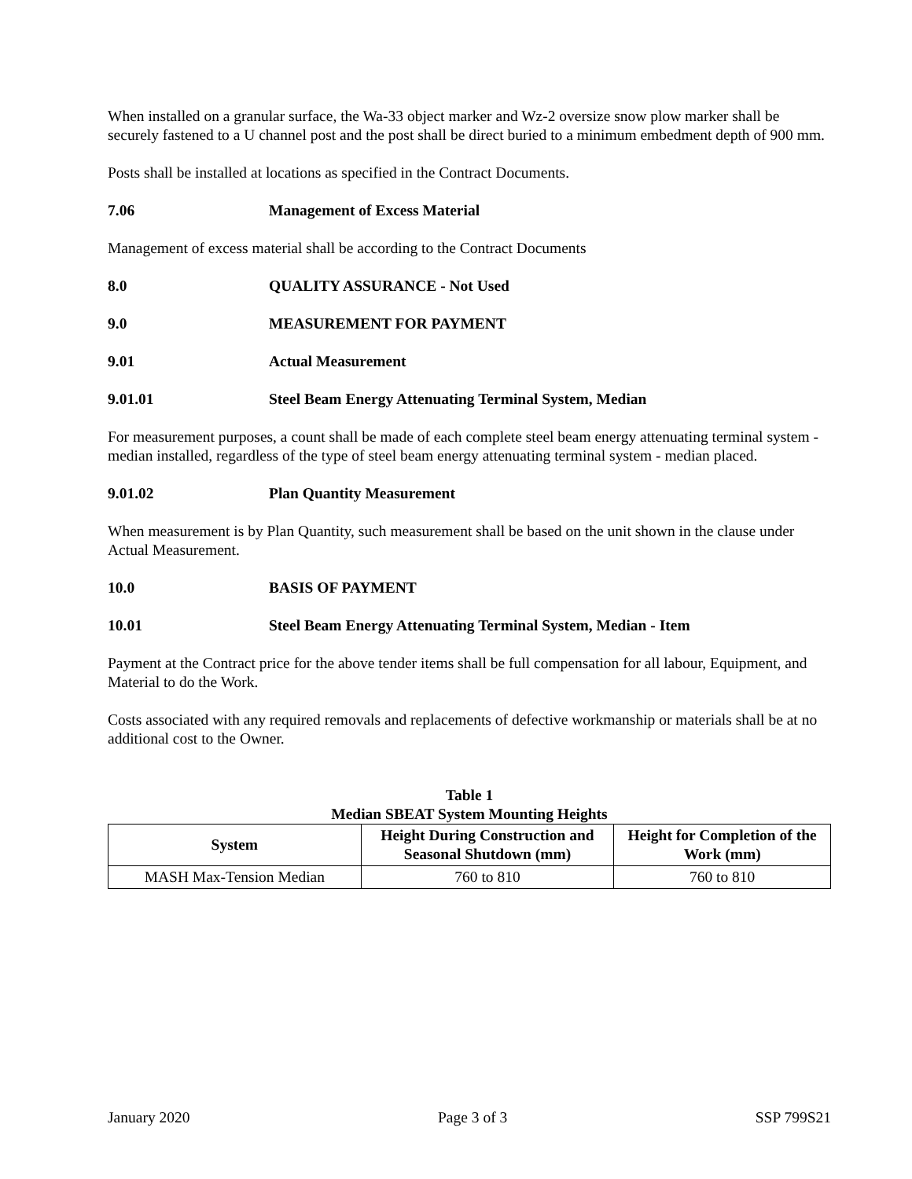When installed on a granular surface, the Wa-33 object marker and Wz-2 oversize snow plow marker shall be securely fastened to a U channel post and the post shall be direct buried to a minimum embedment depth of 900 mm.
Posts shall be installed at locations as specified in the Contract Documents.
7.06 Management of Excess Material
Management of excess material shall be according to the Contract Documents
8.0 QUALITY ASSURANCE - Not Used
9.0 MEASUREMENT FOR PAYMENT
9.01 Actual Measurement
9.01.01 Steel Beam Energy Attenuating Terminal System, Median
For measurement purposes, a count shall be made of each complete steel beam energy attenuating terminal system - median installed, regardless of the type of steel beam energy attenuating terminal system - median placed.
9.01.02 Plan Quantity Measurement
When measurement is by Plan Quantity, such measurement shall be based on the unit shown in the clause under Actual Measurement.
10.0 BASIS OF PAYMENT
10.01 Steel Beam Energy Attenuating Terminal System, Median - Item
Payment at the Contract price for the above tender items shall be full compensation for all labour, Equipment, and Material to do the Work.
Costs associated with any required removals and replacements of defective workmanship or materials shall be at no additional cost to the Owner.
Table 1
Median SBEAT System Mounting Heights
| System | Height During Construction and Seasonal Shutdown (mm) | Height for Completion of the Work (mm) |
| --- | --- | --- |
| MASH Max-Tension Median | 760 to 810 | 760 to 810 |
January 2020 Page 3 of 3 SSP 799S21